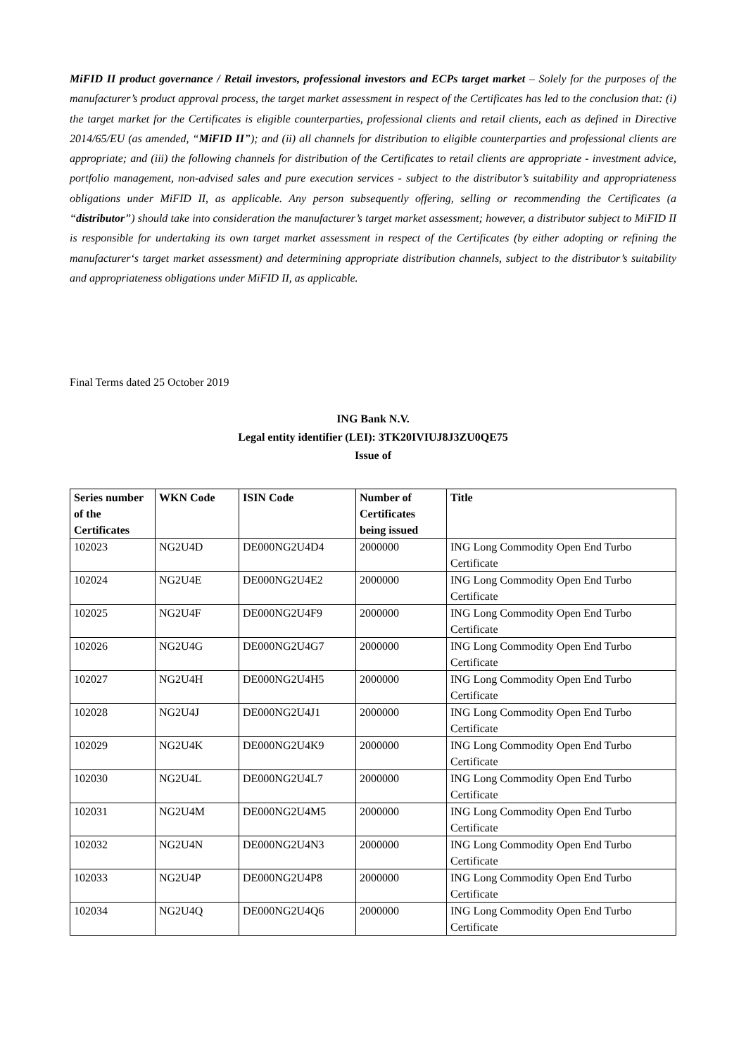MiFID II product governance / Retail investors, professional investors and ECPs target market – Solely for the purposes of the manufacturer’s product approval process, the target market assessment in respect of the Certificates has led to the conclusion that: (i) the target market for the Certificates is eligible counterparties, professional clients and retail clients, each as defined in Directive 2014/65/EU (as amended, “MiFID II”); and (ii) all channels for distribution to eligible counterparties and professional clients are appropriate; and (iii) the following channels for distribution of the Certificates to retail clients are appropriate - investment advice, portfolio management, non-advised sales and pure execution services - subject to the distributor’s suitability and appropriateness obligations under MiFID II, as applicable. Any person subsequently offering, selling or recommending the Certificates (a “distributor”) should take into consideration the manufacturer’s target market assessment; however, a distributor subject to MiFID II is responsible for undertaking its own target market assessment in respect of the Certificates (by either adopting or refining the manufacturer‘s target market assessment) and determining appropriate distribution channels, subject to the distributor’s suitability and appropriateness obligations under MiFID II, as applicable.
Final Terms dated 25 October 2019
ING Bank N.V.
Legal entity identifier (LEI): 3TK20IVIUJ8J3ZU0QE75
Issue of
| Series number of the Certificates | WKN Code | ISIN Code | Number of Certificates being issued | Title |
| --- | --- | --- | --- | --- |
| 102023 | NG2U4D | DE000NG2U4D4 | 2000000 | ING Long Commodity Open End Turbo Certificate |
| 102024 | NG2U4E | DE000NG2U4E2 | 2000000 | ING Long Commodity Open End Turbo Certificate |
| 102025 | NG2U4F | DE000NG2U4F9 | 2000000 | ING Long Commodity Open End Turbo Certificate |
| 102026 | NG2U4G | DE000NG2U4G7 | 2000000 | ING Long Commodity Open End Turbo Certificate |
| 102027 | NG2U4H | DE000NG2U4H5 | 2000000 | ING Long Commodity Open End Turbo Certificate |
| 102028 | NG2U4J | DE000NG2U4J1 | 2000000 | ING Long Commodity Open End Turbo Certificate |
| 102029 | NG2U4K | DE000NG2U4K9 | 2000000 | ING Long Commodity Open End Turbo Certificate |
| 102030 | NG2U4L | DE000NG2U4L7 | 2000000 | ING Long Commodity Open End Turbo Certificate |
| 102031 | NG2U4M | DE000NG2U4M5 | 2000000 | ING Long Commodity Open End Turbo Certificate |
| 102032 | NG2U4N | DE000NG2U4N3 | 2000000 | ING Long Commodity Open End Turbo Certificate |
| 102033 | NG2U4P | DE000NG2U4P8 | 2000000 | ING Long Commodity Open End Turbo Certificate |
| 102034 | NG2U4Q | DE000NG2U4Q6 | 2000000 | ING Long Commodity Open End Turbo Certificate |